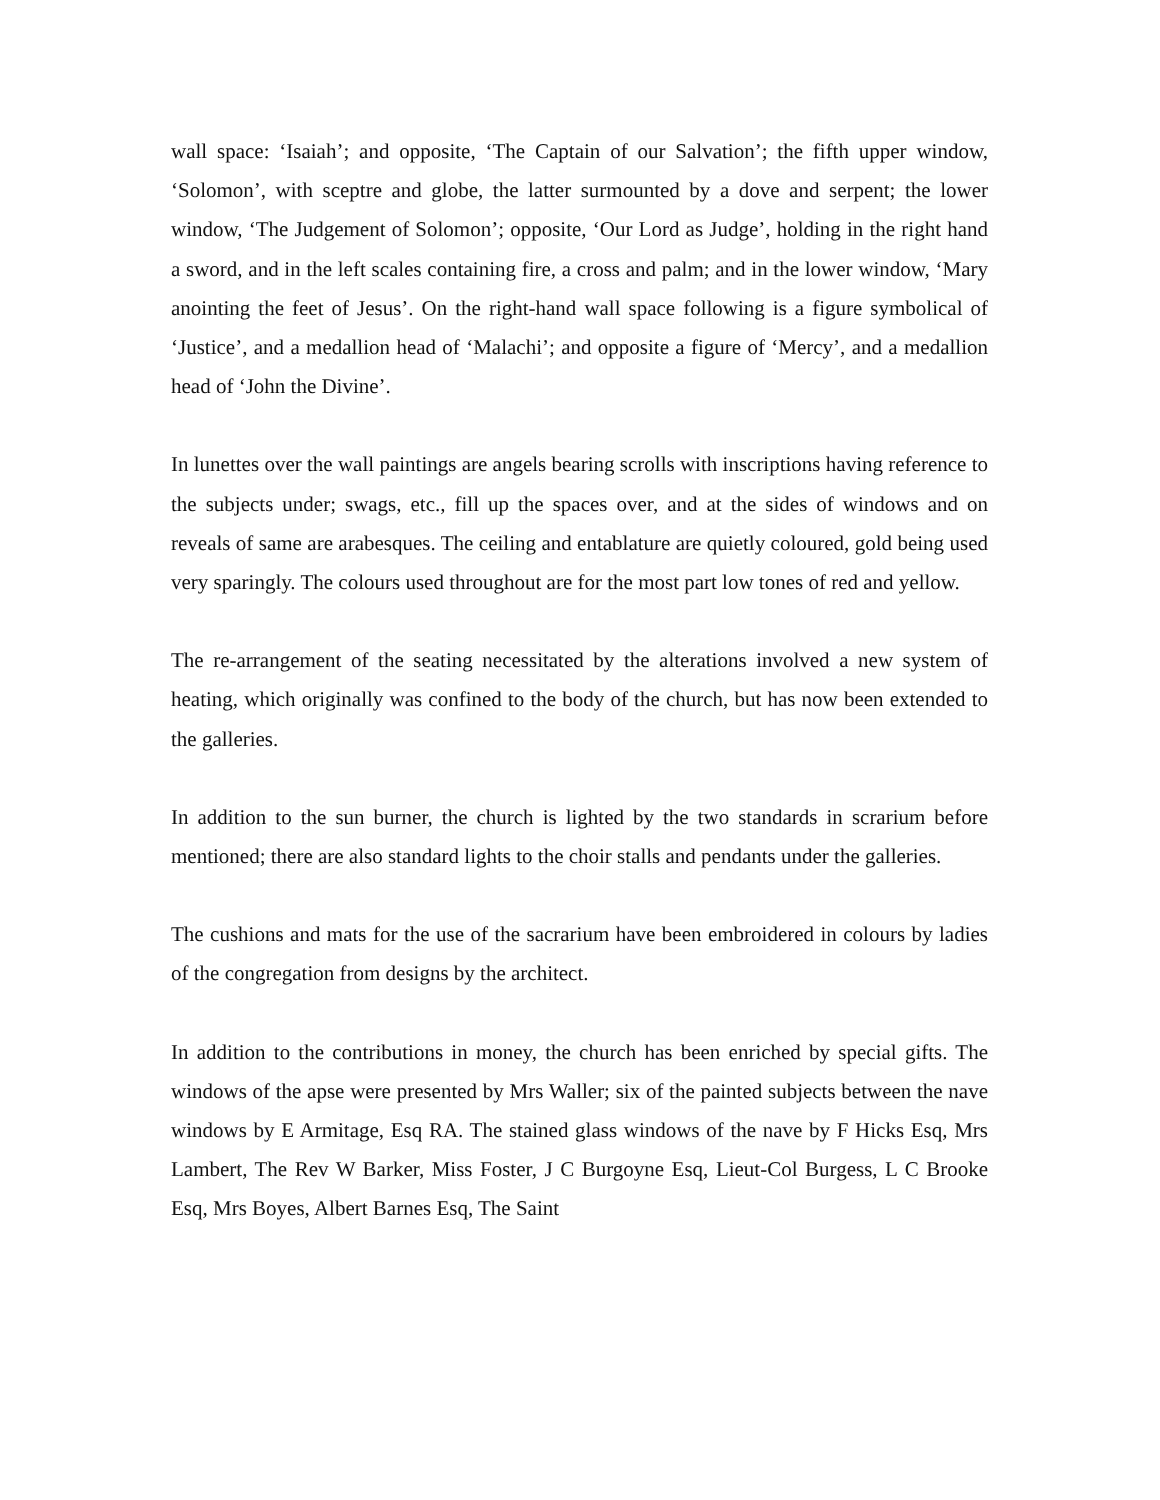wall space: ‘Isaiah’; and opposite, ‘The Captain of our Salvation’; the fifth upper window, ‘Solomon’, with sceptre and globe, the latter surmounted by a dove and serpent; the lower window, ‘The Judgement of Solomon’; opposite, ‘Our Lord as Judge’, holding in the right hand a sword, and in the left scales containing fire, a cross and palm; and in the lower window, ‘Mary anointing the feet of Jesus’. On the right-hand wall space following is a figure symbolical of ‘Justice’, and a medallion head of ‘Malachi’; and opposite a figure of ‘Mercy’, and a medallion head of ‘John the Divine’.
In lunettes over the wall paintings are angels bearing scrolls with inscriptions having reference to the subjects under; swags, etc., fill up the spaces over, and at the sides of windows and on reveals of same are arabesques. The ceiling and entablature are quietly coloured, gold being used very sparingly. The colours used throughout are for the most part low tones of red and yellow.
The re-arrangement of the seating necessitated by the alterations involved a new system of heating, which originally was confined to the body of the church, but has now been extended to the galleries.
In addition to the sun burner, the church is lighted by the two standards in scrarium before mentioned; there are also standard lights to the choir stalls and pendants under the galleries.
The cushions and mats for the use of the sacrarium have been embroidered in colours by ladies of the congregation from designs by the architect.
In addition to the contributions in money, the church has been enriched by special gifts. The windows of the apse were presented by Mrs Waller; six of the painted subjects between the nave windows by E Armitage, Esq RA. The stained glass windows of the nave by F Hicks Esq, Mrs Lambert, The Rev W Barker, Miss Foster, J C Burgoyne Esq, Lieut-Col Burgess, L C Brooke Esq, Mrs Boyes, Albert Barnes Esq, The Saint